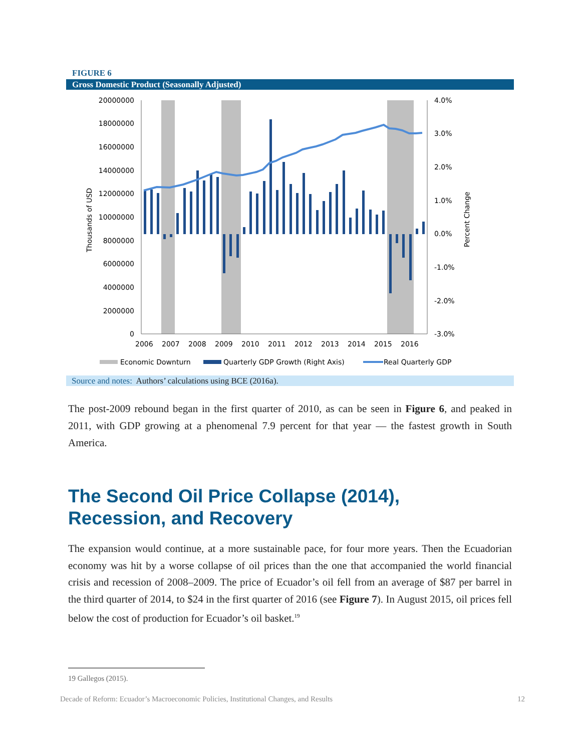FIGURE 6
Gross Domestic Product (Seasonally Adjusted)
20000000
18000000
16000000
14000000
12000000
10000000
8000000
6000000
4000000
2000000
0
4.0%
3.0%
2.0%
1.0%
0.0%
-1.0%
-2.0%
-3.0%
2006
2007
2008
2009
2010
2011
2012
2013
2014
2015
2016
Thousands of USD
Percent Change
Economic Downturn
Quarterly GDP Growth (Right Axis)
Real Quarterly GDP
Source and notes: Authors’ calculations using BCE (2016a).
The post-2009 rebound began in the first quarter of 2010, as can be seen in Figure 6, and peaked in 2011, with GDP growing at a phenomenal 7.9 percent for that year — the fastest growth in South America.
The Second Oil Price Collapse (2014),
Recession, and Recovery
The expansion would continue, at a more sustainable pace, for four more years. Then the Ecuadorian economy was hit by a worse collapse of oil prices than the one that accompanied the world financial crisis and recession of 2008–2009. The price of Ecuador’s oil fell from an average of $87 per barrel in the third quarter of 2014, to $24 in the first quarter of 2016 (see Figure 7). In August 2015, oil prices fell below the cost of production for Ecuador’s oil basket.<sup>19</sup>
19 Gallegos (2015).
Decade of Reform: Ecuador’s Macroeconomic Policies, Institutional Changes, and Results 12